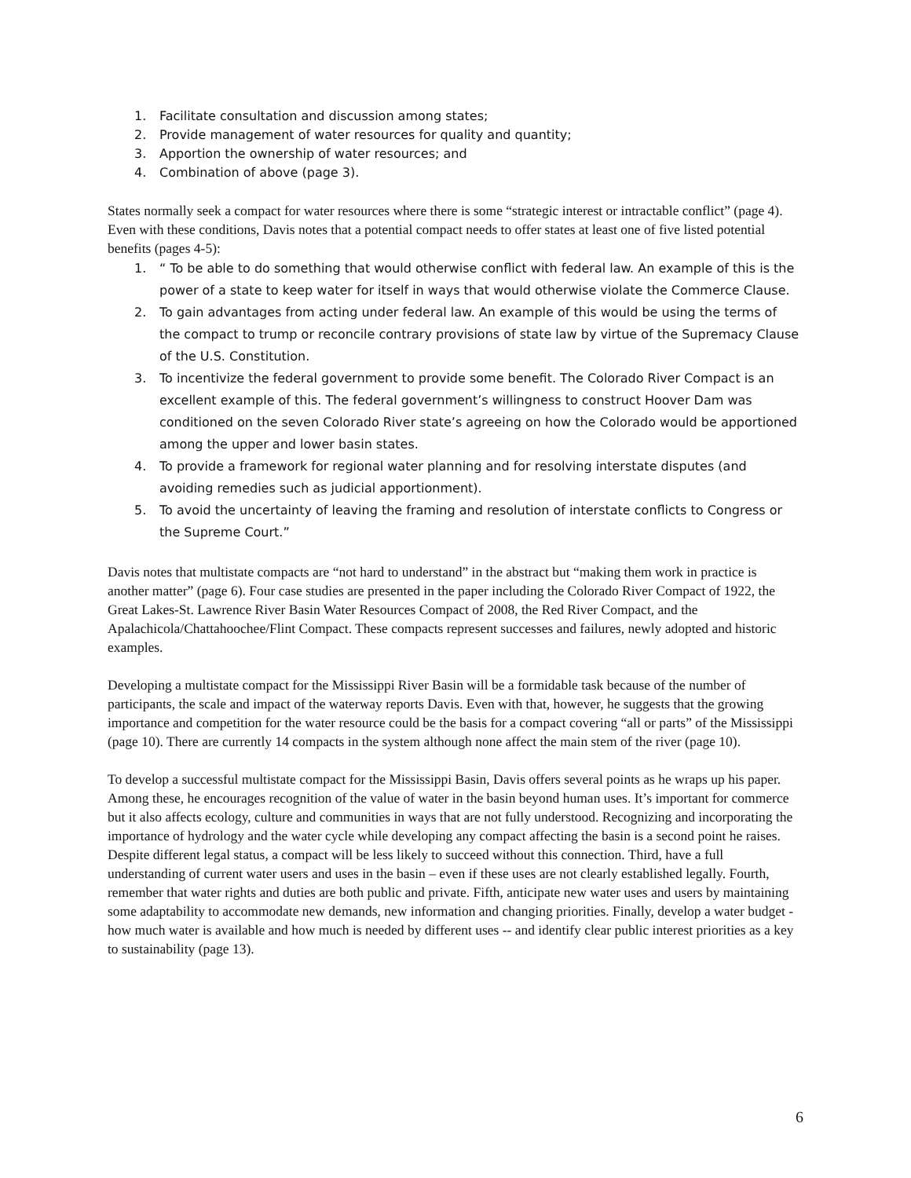1. Facilitate consultation and discussion among states;
2. Provide management of water resources for quality and quantity;
3. Apportion the ownership of water resources; and
4. Combination of above (page 3).
States normally seek a compact for water resources where there is some “strategic interest or intractable conflict” (page 4). Even with these conditions, Davis notes that a potential compact needs to offer states at least one of five listed potential benefits (pages 4-5):
1. “ To be able to do something that would otherwise conflict with federal law. An example of this is the power of a state to keep water for itself in ways that would otherwise violate the Commerce Clause.
2. To gain advantages from acting under federal law. An example of this would be using the terms of the compact to trump or reconcile contrary provisions of state law by virtue of the Supremacy Clause of the U.S. Constitution.
3. To incentivize the federal government to provide some benefit. The Colorado River Compact is an excellent example of this. The federal government’s willingness to construct Hoover Dam was conditioned on the seven Colorado River state’s agreeing on how the Colorado would be apportioned among the upper and lower basin states.
4. To provide a framework for regional water planning and for resolving interstate disputes (and avoiding remedies such as judicial apportionment).
5. To avoid the uncertainty of leaving the framing and resolution of interstate conflicts to Congress or the Supreme Court.”
Davis notes that multistate compacts are “not hard to understand” in the abstract but “making them work in practice is another matter” (page 6). Four case studies are presented in the paper including the Colorado River Compact of 1922, the Great Lakes-St. Lawrence River Basin Water Resources Compact of 2008, the Red River Compact, and the Apalachicola/Chattahoochee/Flint Compact. These compacts represent successes and failures, newly adopted and historic examples.
Developing a multistate compact for the Mississippi River Basin will be a formidable task because of the number of participants, the scale and impact of the waterway reports Davis. Even with that, however, he suggests that the growing importance and competition for the water resource could be the basis for a compact covering “all or parts” of the Mississippi (page 10). There are currently 14 compacts in the system although none affect the main stem of the river (page 10).
To develop a successful multistate compact for the Mississippi Basin, Davis offers several points as he wraps up his paper. Among these, he encourages recognition of the value of water in the basin beyond human uses. It’s important for commerce but it also affects ecology, culture and communities in ways that are not fully understood. Recognizing and incorporating the importance of hydrology and the water cycle while developing any compact affecting the basin is a second point he raises. Despite different legal status, a compact will be less likely to succeed without this connection. Third, have a full understanding of current water users and uses in the basin – even if these uses are not clearly established legally. Fourth, remember that water rights and duties are both public and private. Fifth, anticipate new water uses and users by maintaining some adaptability to accommodate new demands, new information and changing priorities. Finally, develop a water budget - how much water is available and how much is needed by different uses -- and identify clear public interest priorities as a key to sustainability (page 13).
6